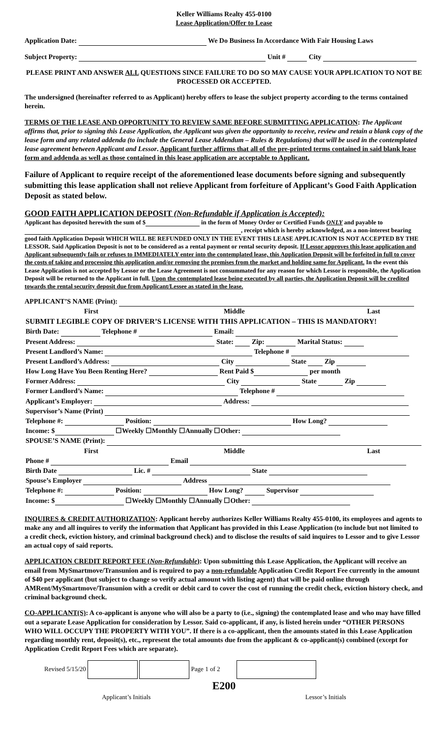Keller Williams Realty 455-0100
Lease Application/Offer to Lease
Application Date: We Do Business In Accordance With Fair Housing Laws
Subject Property: Unit # City
PLEASE PRINT AND ANSWER ALL QUESTIONS SINCE FAILURE TO DO SO MAY CAUSE YOUR APPLICATION TO NOT BE PROCESSED OR ACCEPTED.
The undersigned (hereinafter referred to as Applicant) hereby offers to lease the subject property according to the terms contained herein.
TERMS OF THE LEASE AND OPPORTUNITY TO REVIEW SAME BEFORE SUBMITTING APPLICATION: The Applicant affirms that, prior to signing this Lease Application, the Applicant was given the opportunity to receive, review and retain a blank copy of the lease form and any related addenda (to include the General Lease Addendum – Rules & Regulations) that will be used in the contemplated lease agreement between Applicant and Lessor. Applicant further affirms that all of the pre-printed terms contained in said blank lease form and addenda as well as those contained in this lease application are acceptable to Applicant.
Failure of Applicant to require receipt of the aforementioned lease documents before signing and subsequently submitting this lease application shall not relieve Applicant from forfeiture of Applicant’s Good Faith Application Deposit as stated below.
GOOD FAITH APPLICATION DEPOSIT (Non-Refundable if Application is Accepted):
Applicant has deposited herewith the sum of $ in the form of Money Order or Certified Funds ONLY and payable to , receipt which is hereby acknowledged, as a non-interest bearing good faith Application Deposit WHICH WILL BE REFUNDED ONLY IN THE EVENT THIS LEASE APPLICATION IS NOT ACCEPTED BY THE LESSOR. Said Application Deposit is not to be considered as a rental payment or rental security deposit. If Lessor approves this lease application and Applicant subsequently fails or refuses to IMMEDIATELY enter into the contemplated lease, this Application Deposit will be forfeited in full to cover the costs of taking and processing this application and/or removing the premises from the market and holding same for Applicant. In the event this Lease Application is not accepted by Lessor or the Lease Agreement is not consummated for any reason for which Lessor is responsible, the Application Deposit will be returned to the Applicant in full. Upon the contemplated lease being executed by all parties, the Application Deposit will be credited towards the rental security deposit due from Applicant/Lessee as stated in the lease.
APPLICANT’S NAME (Print):
| | First | | Middle | | Last |
| SUBMIT LEGIBLE COPY OF DRIVER’S LICENSE WITH THIS APPLICATION – THIS IS MANDATORY! | | | | | |
| Birth Date: Telephone # Email: | | | | | |
| Present Address: State: Zip: Marital Status: | | | | | |
| Present Landlord’s Name: Telephone # | | | | | |
| Present Landlord’s Address: City State Zip | | | | | |
| How Long Have You Been Renting Here? Rent Paid $ per month | | | | | |
| Former Address: City State Zip | | | | | |
| Former Landlord’s Name: Telephone # | | | | | |
| Applicant’s Employer: Address: | | | | | |
| Supervisor’s Name (Print) | | | | | |
| Telephone #: Position: How Long? | | | | | |
| Income: $ ☐Weekly ☐Monthly ☐Annually ☐Other: | | | | | |
| SPOUSE’S NAME (Print): | | | | | |
| | First | | Middle | | Last |
| Phone # Email | | | | | |
| Birth Date Lic. # State | | | | | |
| Spouse’s Employer Address | | | | | |
| Telephone #: Position: How Long? Supervisor | | | | | |
| Income: $ ☐Weekly ☐Monthly ☐Annually ☐Other: | | | | | |
INQUIRES & CREDIT AUTHORIZATION: Applicant hereby authorizes Keller Williams Realty 455-0100, its employees and agents to make any and all inquires to verify the information that Applicant has provided in this Lease Application (to include but not limited to a credit check, eviction history, and criminal background check) and to disclose the results of said inquires to Lessor and to give Lessor an actual copy of said reports.
APPLICATION CREDIT REPORT FEE (Non-Refundable): Upon submitting this Lease Application, the Applicant will receive an email from MySmartmove/Transunion and is required to pay a non-refundable Application Credit Report Fee currently in the amount of $40 per applicant (but subject to change so verify actual amount with listing agent) that will be paid online through AMRent/MySmartmove/Transunion with a credit or debit card to cover the cost of running the credit check, eviction history check, and criminal background check.
CO-APPLICANT(S): A co-applicant is anyone who will also be a party to (i.e., signing) the contemplated lease and who may have filled out a separate Lease Application for consideration by Lessor. Said co-applicant, if any, is listed herein under “OTHER PERSONS WHO WILL OCCUPY THE PROPERTY WITH YOU”. If there is a co-applicant, then the amounts stated in this Lease Application regarding monthly rent, deposit(s), etc., represent the total amounts due from the applicant & co-applicant(s) combined (except for Application Credit Report Fees which are separate).
Revised 5/15/20 Page 1 of 2
E200
Applicant’s Initials Lessor’s Initials